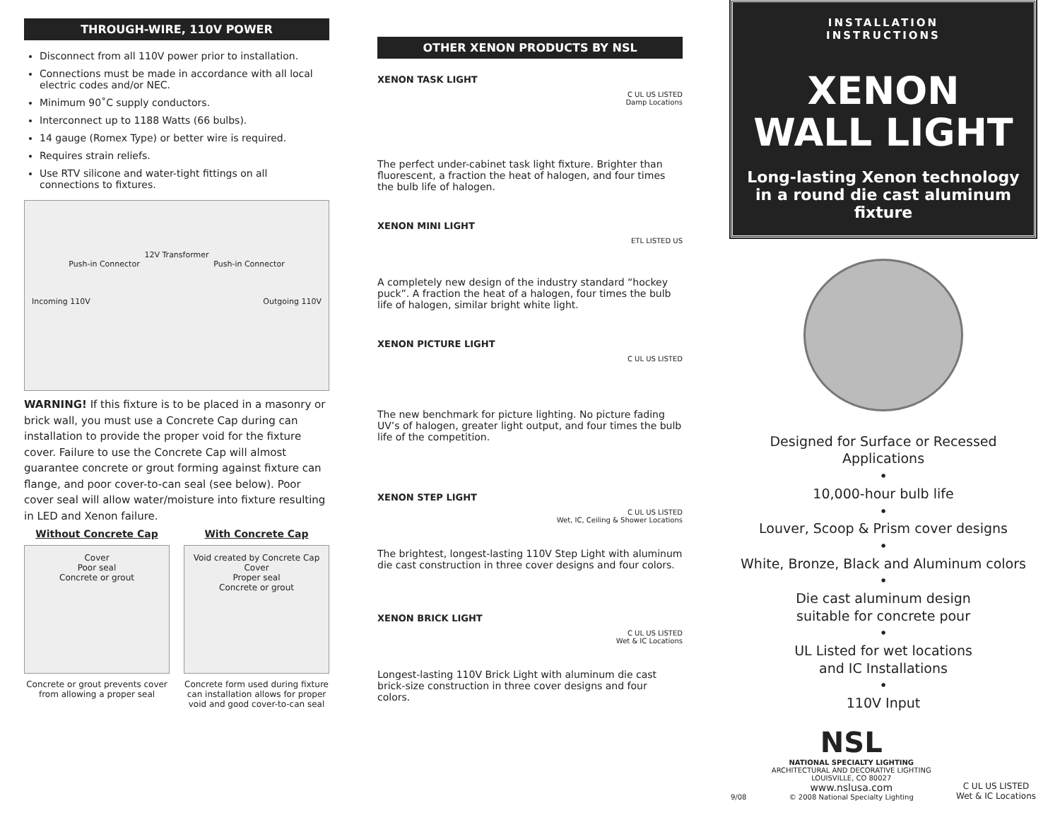THROUGH-WIRE, 110V POWER
Disconnect from all 110V power prior to installation.
Connections must be made in accordance with all local electric codes and/or NEC.
Minimum 90˚C supply conductors.
Interconnect up to 1188 Watts (66 bulbs).
14 gauge (Romex Type) or better wire is required.
Requires strain reliefs.
Use RTV silicone and water-tight fittings on all connections to fixtures.
12V Transformer
Push-in Connector Push-in Connector
Incoming 110V Outgoing 110V
WARNING! If this fixture is to be placed in a masonry or brick wall, you must use a Concrete Cap during can installation to provide the proper void for the fixture cover. Failure to use the Concrete Cap will almost guarantee concrete or grout forming against fixture can flange, and poor cover-to-can seal (see below). Poor cover seal will allow water/moisture into fixture resulting in LED and Xenon failure.
Without Concrete Cap
Cover
Poor seal
Concrete or grout
Concrete or grout prevents cover from allowing a proper seal
With Concrete Cap
Void created by Concrete Cap
Cover
Proper seal
Concrete or grout
Concrete form used during fixture can installation allows for proper void and good cover-to-can seal
OTHER XENON PRODUCTS BY NSL
XENON TASK LIGHT
C UL US LISTED
Damp Locations
The perfect under-cabinet task light fixture. Brighter than fluorescent, a fraction the heat of halogen, and four times the bulb life of halogen.
XENON MINI LIGHT
ETL LISTED US
A completely new design of the industry standard “hockey puck”. A fraction the heat of a halogen, four times the bulb life of halogen, similar bright white light.
XENON PICTURE LIGHT
C UL US LISTED
The new benchmark for picture lighting. No picture fading UV’s of halogen, greater light output, and four times the bulb life of the competition.
XENON STEP LIGHT
C UL US LISTED
Wet, IC, Ceiling & Shower Locations
The brightest, longest-lasting 110V Step Light with aluminum die cast construction in three cover designs and four colors.
XENON BRICK LIGHT
C UL US LISTED
Wet & IC Locations
Longest-lasting 110V Brick Light with aluminum die cast brick-size construction in three cover designs and four colors.
INSTALLATION
INSTRUCTIONS
XENON
WALL LIGHT
Long-lasting Xenon technology in a round die cast aluminum fixture
Designed for Surface or Recessed Applications
•
10,000-hour bulb life
•
Louver, Scoop & Prism cover designs
•
White, Bronze, Black and Aluminum colors
•
Die cast aluminum design
suitable for concrete pour
•
UL Listed for wet locations
and IC Installations
•
110V Input
9/08
NSL
NATIONAL SPECIALTY LIGHTING
ARCHITECTURAL AND DECORATIVE LIGHTING
LOUISVILLE, CO 80027
www.nslusa.com
© 2008 National Specialty Lighting
C UL US LISTED
Wet & IC Locations